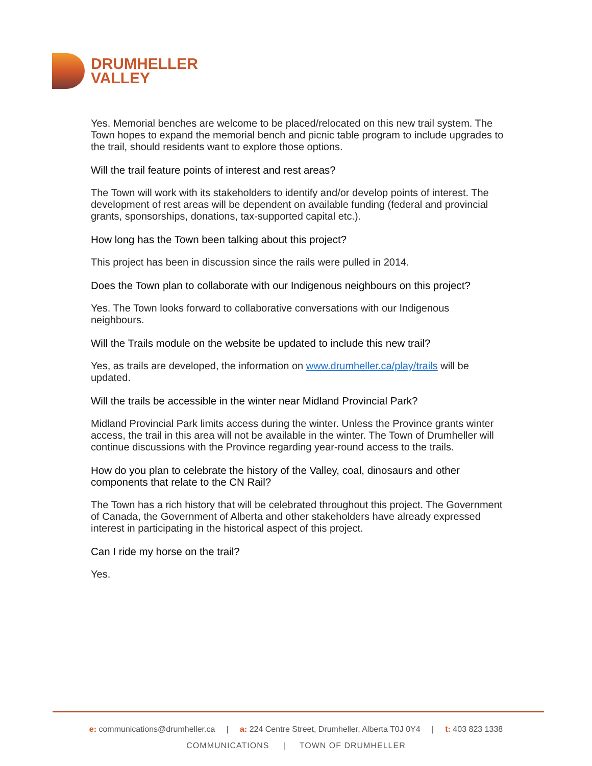DRUMHELLER
VALLEY
Yes. Memorial benches are welcome to be placed/relocated on this new trail system. The Town hopes to expand the memorial bench and picnic table program to include upgrades to the trail, should residents want to explore those options.
Will the trail feature points of interest and rest areas?
The Town will work with its stakeholders to identify and/or develop points of interest. The development of rest areas will be dependent on available funding (federal and provincial grants, sponsorships, donations, tax-supported capital etc.).
How long has the Town been talking about this project?
This project has been in discussion since the rails were pulled in 2014.
Does the Town plan to collaborate with our Indigenous neighbours on this project?
Yes. The Town looks forward to collaborative conversations with our Indigenous neighbours.
Will the Trails module on the website be updated to include this new trail?
Yes, as trails are developed, the information on www.drumheller.ca/play/trails will be updated.
Will the trails be accessible in the winter near Midland Provincial Park?
Midland Provincial Park limits access during the winter. Unless the Province grants winter access, the trail in this area will not be available in the winter. The Town of Drumheller will continue discussions with the Province regarding year-round access to the trails.
How do you plan to celebrate the history of the Valley, coal, dinosaurs and other components that relate to the CN Rail?
The Town has a rich history that will be celebrated throughout this project. The Government of Canada, the Government of Alberta and other stakeholders have already expressed interest in participating in the historical aspect of this project.
Can I ride my horse on the trail?
Yes.
e: communications@drumheller.ca | a: 224 Centre Street, Drumheller, Alberta T0J 0Y4 | t: 403 823 1338
COMMUNICATIONS | TOWN OF DRUMHELLER